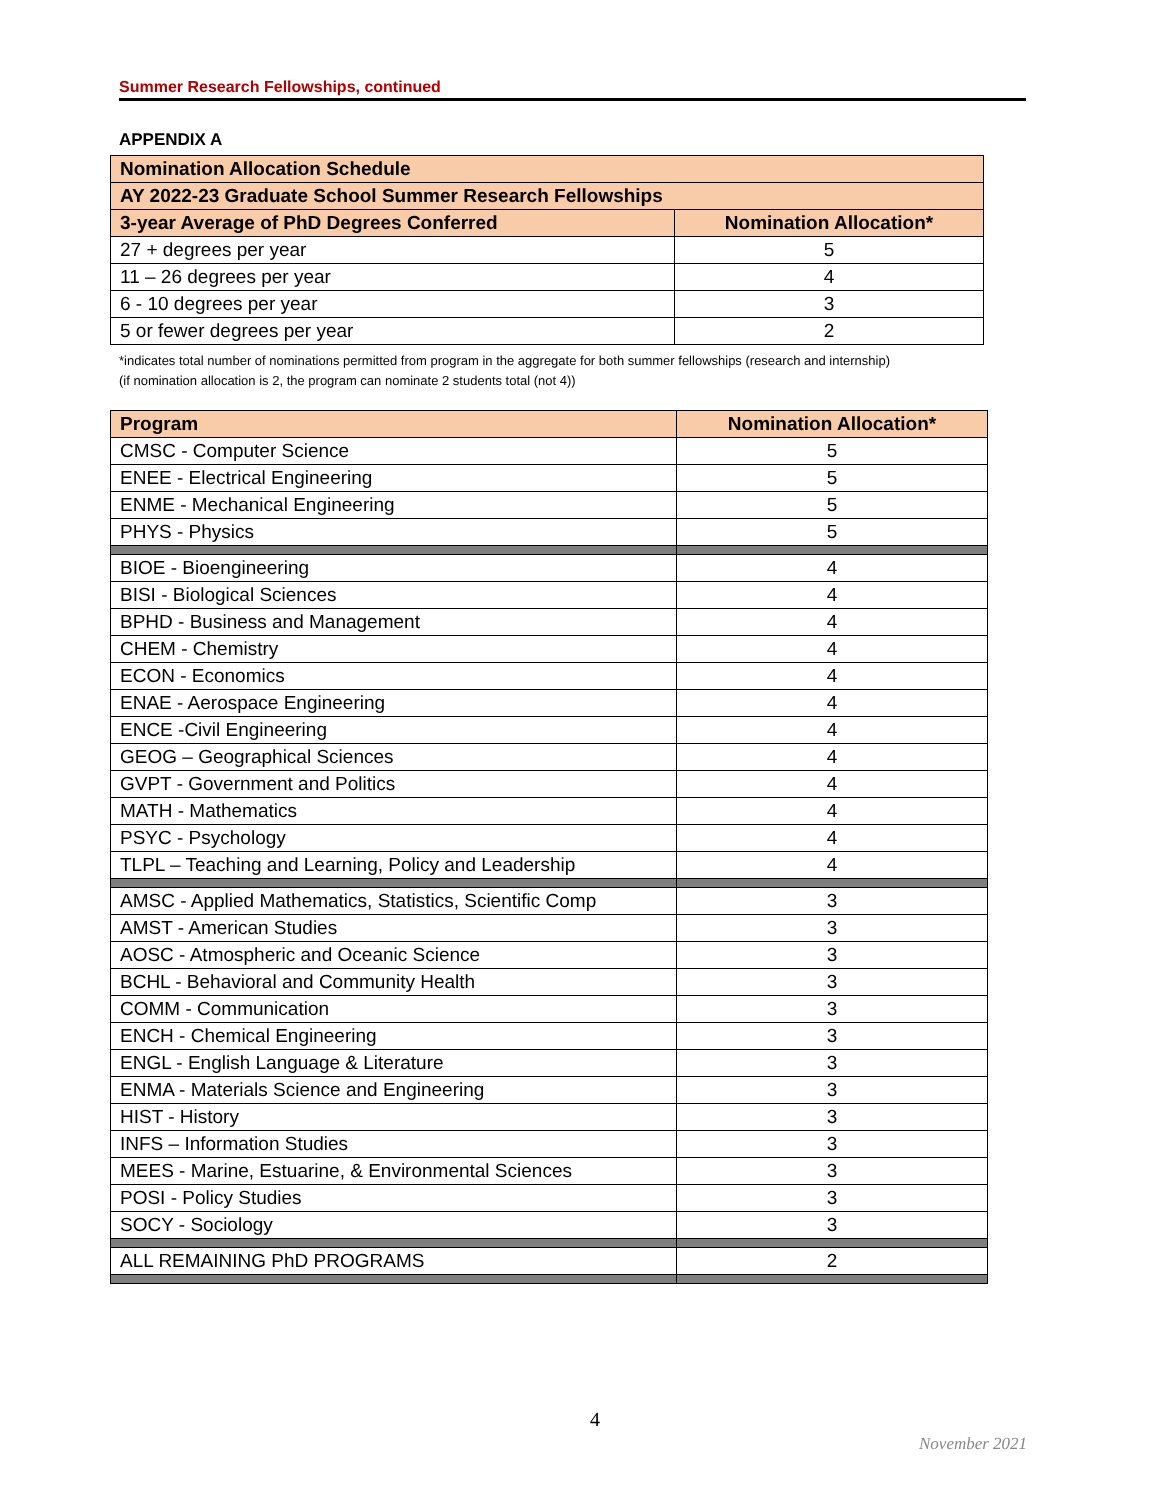Summer Research Fellowships, continued
APPENDIX A
| Nomination Allocation Schedule | |
| --- | --- |
| AY 2022-23 Graduate School Summer Research Fellowships | |
| 3-year Average of PhD Degrees Conferred | Nomination Allocation* |
| 27 + degrees per year | 5 |
| 11 – 26 degrees per year | 4 |
| 6 - 10 degrees per year | 3 |
| 5 or fewer degrees per year | 2 |
*indicates total number of nominations permitted from program in the aggregate for both summer fellowships (research and internship)
(if nomination allocation is 2, the program can nominate 2 students total (not 4))
| Program | Nomination Allocation* |
| --- | --- |
| CMSC - Computer Science | 5 |
| ENEE - Electrical Engineering | 5 |
| ENME - Mechanical Engineering | 5 |
| PHYS - Physics | 5 |
| BIOE - Bioengineering | 4 |
| BISI - Biological Sciences | 4 |
| BPHD - Business and Management | 4 |
| CHEM - Chemistry | 4 |
| ECON - Economics | 4 |
| ENAE - Aerospace Engineering | 4 |
| ENCE -Civil Engineering | 4 |
| GEOG – Geographical Sciences | 4 |
| GVPT - Government and Politics | 4 |
| MATH - Mathematics | 4 |
| PSYC - Psychology | 4 |
| TLPL – Teaching and Learning, Policy and Leadership | 4 |
| AMSC - Applied Mathematics, Statistics, Scientific Comp | 3 |
| AMST - American Studies | 3 |
| AOSC - Atmospheric and Oceanic Science | 3 |
| BCHL - Behavioral and Community Health | 3 |
| COMM - Communication | 3 |
| ENCH - Chemical Engineering | 3 |
| ENGL - English Language & Literature | 3 |
| ENMA - Materials Science and Engineering | 3 |
| HIST - History | 3 |
| INFS – Information Studies | 3 |
| MEES - Marine, Estuarine, & Environmental Sciences | 3 |
| POSI - Policy Studies | 3 |
| SOCY - Sociology | 3 |
| ALL REMAINING PhD PROGRAMS | 2 |
4
November 2021